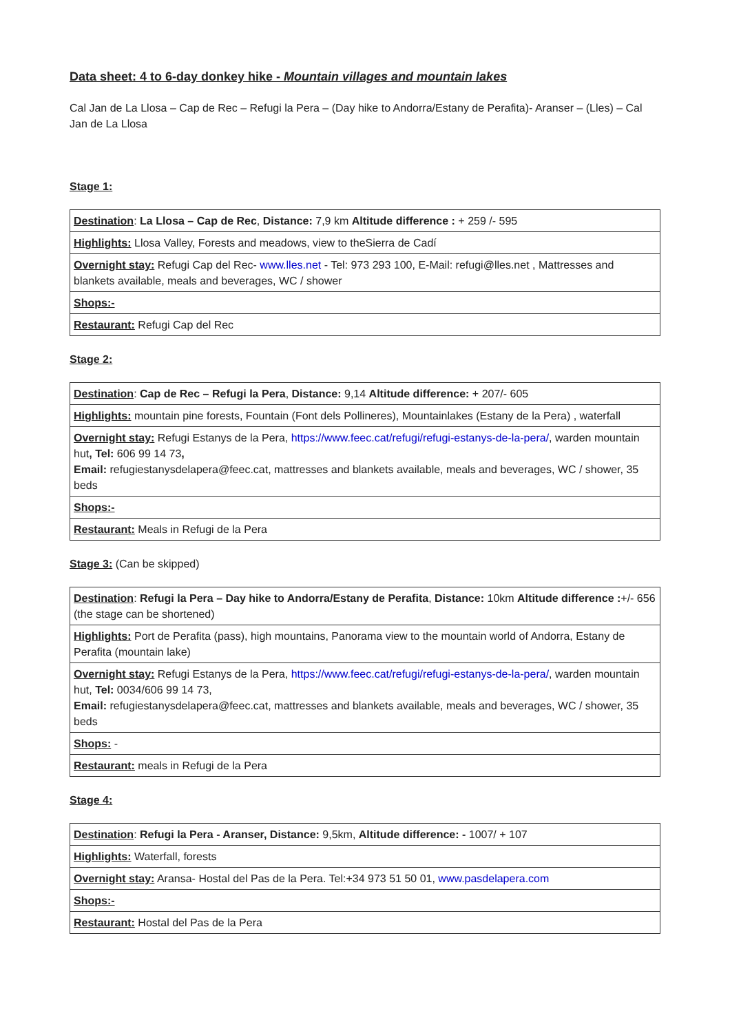Data sheet: 4 to 6-day donkey hike - Mountain villages and mountain lakes
Cal Jan de La Llosa – Cap de Rec – Refugi la Pera – (Day hike to Andorra/Estany de Perafita)- Aranser – (Lles) – Cal Jan de La Llosa
Stage 1:
| Destination : La Llosa – Cap de Rec , Distance: 7,9 km Altitude difference : + 259 /- 595 |
| Highlights: Llosa Valley, Forests and meadows, view to theSierra de Cadí |
| Overnight stay: Refugi Cap del Rec- www.lles.net - Tel: 973 293 100, E-Mail: refugi@lles.net , Mattresses and blankets available, meals and beverages, WC / shower |
| Shops:- |
| Restaurant: Refugi Cap del Rec |
Stage 2:
| Destination : Cap de Rec – Refugi la Pera , Distance: 9,14 Altitude difference: + 207/- 605 |
| Highlights: mountain pine forests, Fountain (Font dels Pollineres), Mountainlakes (Estany de la Pera) , waterfall |
| Overnight stay: Refugi Estanys de la Pera, https://www.feec.cat/refugi/refugi-estanys-de-la-pera/ , warden mountain hut , Tel: 606 99 14 73 , Email: refugiestanysdelapera@feec.cat, mattresses and blankets available, meals and beverages, WC / shower, 35 beds |
| Shops:- |
| Restaurant: Meals in Refugi de la Pera |
Stage 3: (Can be skipped)
| Destination : Refugi la Pera – Day hike to Andorra/Estany de Perafita , Distance: 10km Altitude difference : +/- 656 (the stage can be shortened) |
| Highlights: Port de Perafita (pass), high mountains, Panorama view to the mountain world of Andorra, Estany de Perafita (mountain lake) |
| Overnight stay: Refugi Estanys de la Pera, https://www.feec.cat/refugi/refugi-estanys-de-la-pera/ , warden mountain hut, Tel: 0034/606 99 14 73, Email: refugiestanysdelapera@feec.cat, mattresses and blankets available, meals and beverages, WC / shower, 35 beds |
| Shops: - |
| Restaurant: meals in Refugi de la Pera |
Stage 4:
| Destination : Refugi la Pera - Aranser, Distance: 9,5km, Altitude difference: - 1007/ + 107 |
| Highlights: Waterfall, forests |
| Overnight stay: Aransa- Hostal del Pas de la Pera. Tel:+34 973 51 50 01, www.pasdelapera.com |
| Shops:- |
| Restaurant: Hostal del Pas de la Pera |